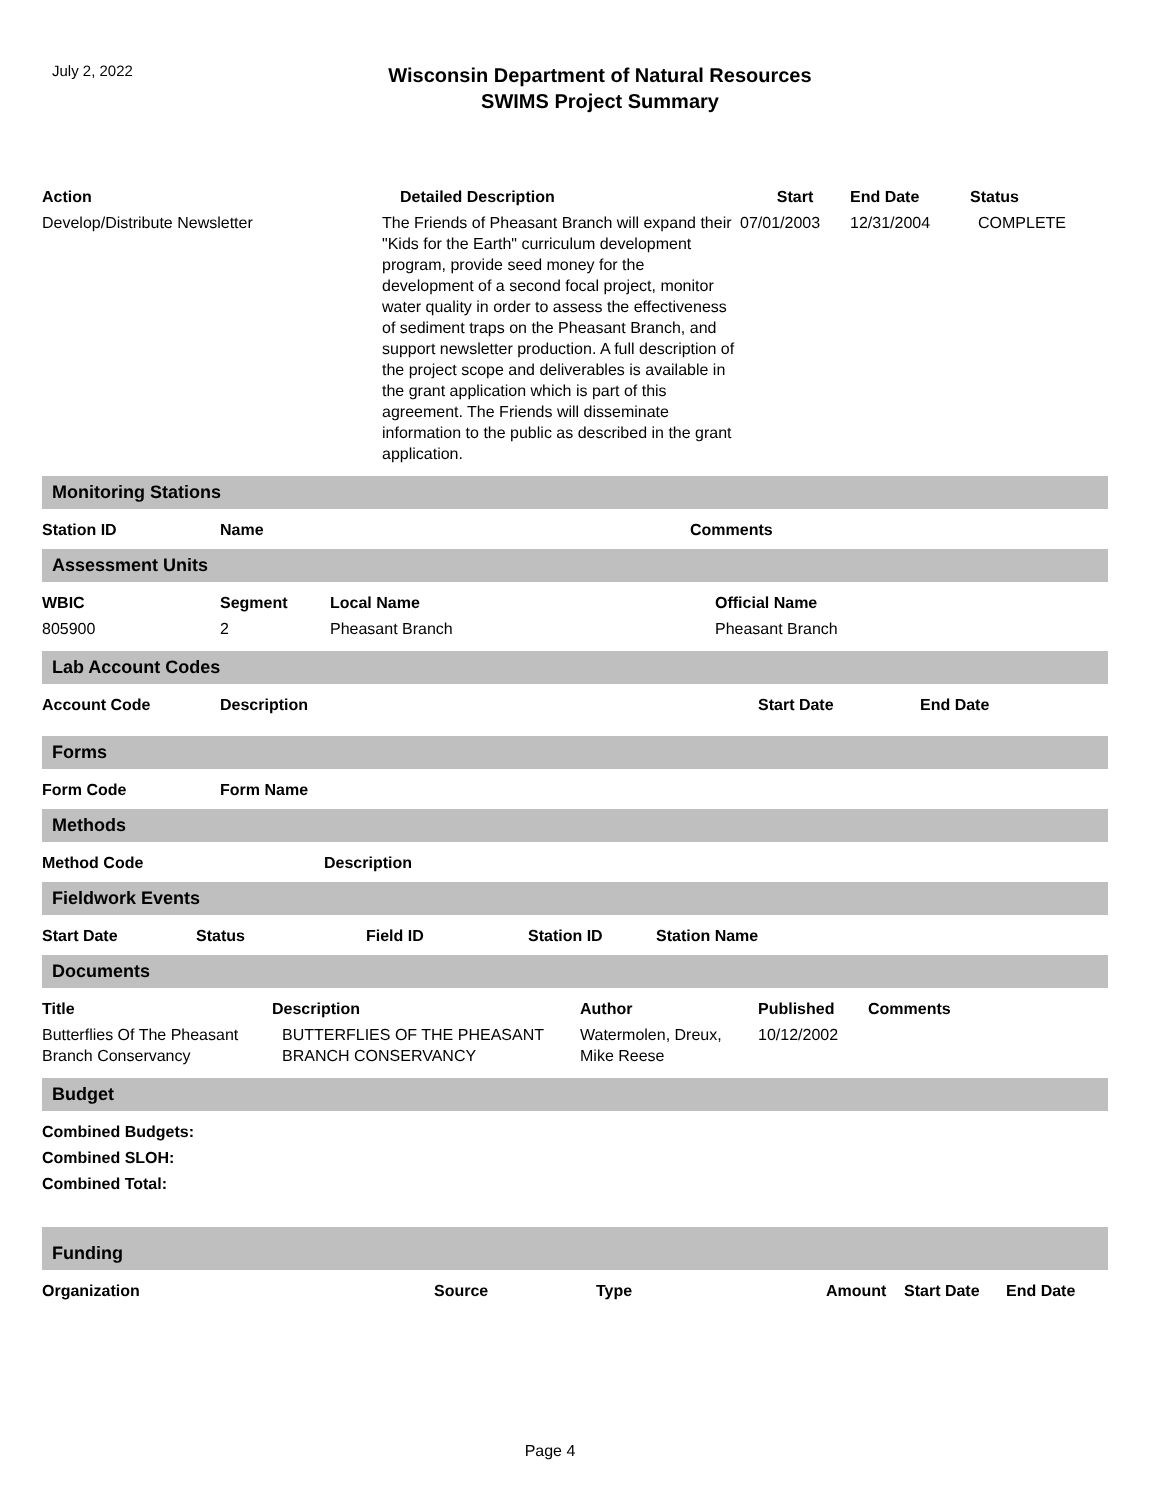July 2, 2022
Wisconsin Department of Natural Resources
SWIMS Project Summary
| Action | Detailed Description | Start | End Date | Status |
| --- | --- | --- | --- | --- |
| Develop/Distribute Newsletter | The Friends of Pheasant Branch will expand their "Kids for the Earth" curriculum development program, provide seed money for the development of a second focal project, monitor water quality in order to assess the effectiveness of sediment traps on the Pheasant Branch, and support newsletter production. A full description of the project scope and deliverables is available in the grant application which is part of this agreement. The Friends will disseminate information to the public as described in the grant application. | 07/01/2003 | 12/31/2004 | COMPLETE |
Monitoring Stations
| Station ID | Name | Comments |
| --- | --- | --- |
Assessment Units
| WBIC | Segment | Local Name | Official Name |
| --- | --- | --- | --- |
| 805900 | 2 | Pheasant Branch | Pheasant Branch |
Lab Account Codes
| Account Code | Description | Start Date | End Date |
| --- | --- | --- | --- |
Forms
| Form Code | Form Name |
| --- | --- |
Methods
| Method Code | Description |
| --- | --- |
Fieldwork Events
| Start Date | Status | Field ID | Station ID | Station Name |
| --- | --- | --- | --- | --- |
Documents
| Title | Description | Author | Published | Comments |
| --- | --- | --- | --- | --- |
| Butterflies Of The Pheasant Branch Conservancy | BUTTERFLIES OF THE PHEASANT BRANCH CONSERVANCY | Watermolen, Dreux, Mike Reese | 10/12/2002 | |
Budget
Combined Budgets:
Combined SLOH:
Combined Total:
Funding
| Organization | Source | Type | Amount | Start Date | End Date |
| --- | --- | --- | --- | --- | --- |
Page 4